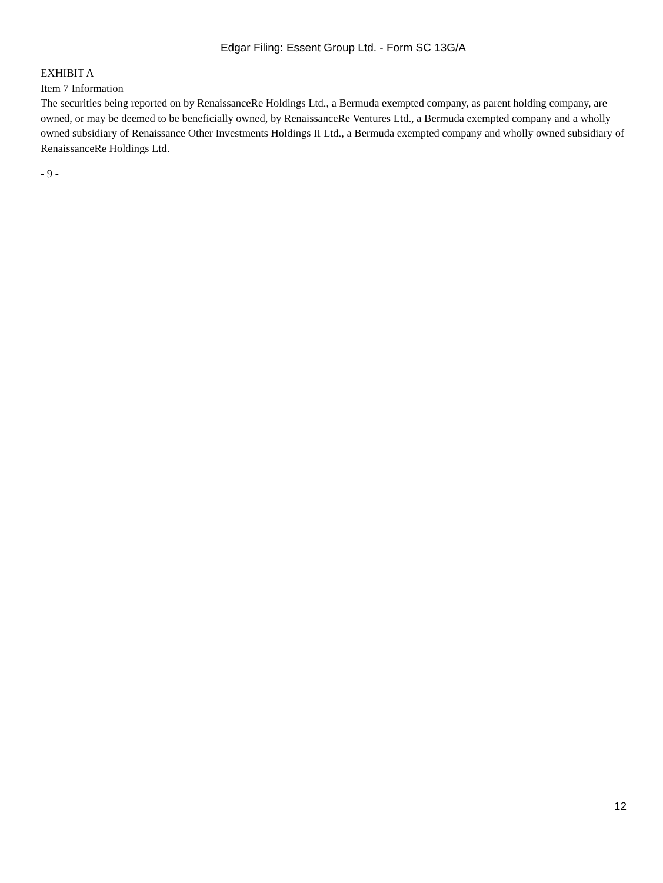Edgar Filing: Essent Group Ltd. - Form SC 13G/A
EXHIBIT A
Item 7 Information
The securities being reported on by RenaissanceRe Holdings Ltd., a Bermuda exempted company, as parent holding company, are owned, or may be deemed to be beneficially owned, by RenaissanceRe Ventures Ltd., a Bermuda exempted company and a wholly owned subsidiary of Renaissance Other Investments Holdings II Ltd., a Bermuda exempted company and wholly owned subsidiary of RenaissanceRe Holdings Ltd.
- 9 -
12